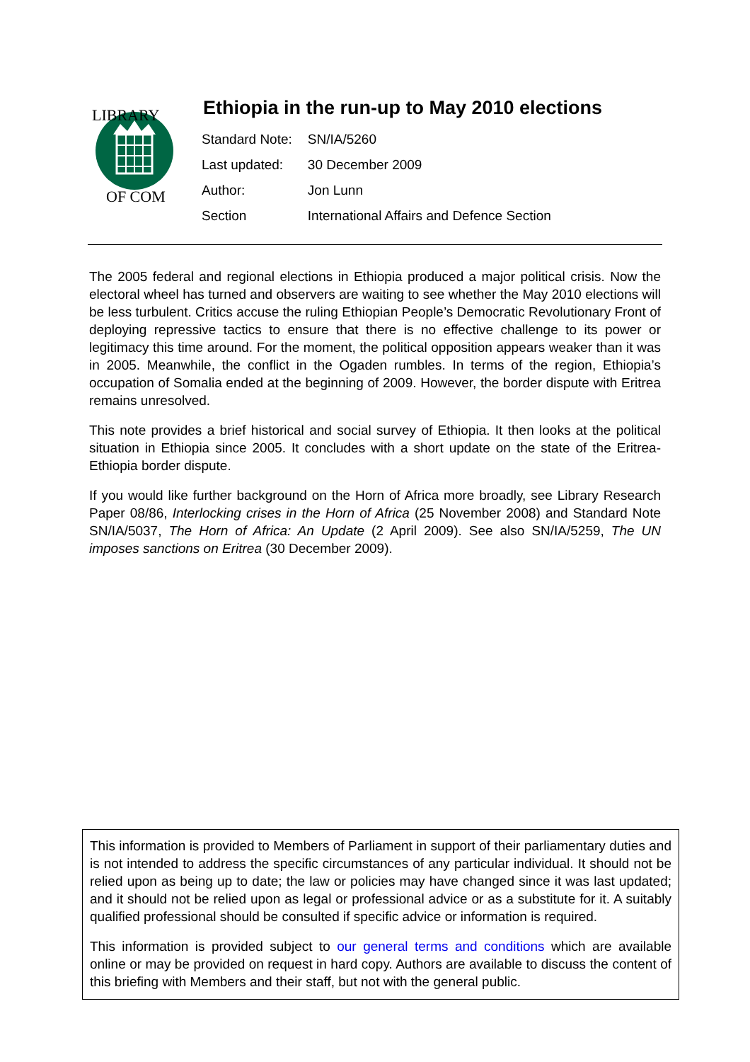LIBRARY
OF COM
Ethiopia in the run-up to May 2010 elections
| Standard Note: | SN/IA/5260 |
| Last updated: | 30 December 2009 |
| Author: | Jon Lunn |
| Section | International Affairs and Defence Section |
The 2005 federal and regional elections in Ethiopia produced a major political crisis. Now the electoral wheel has turned and observers are waiting to see whether the May 2010 elections will be less turbulent. Critics accuse the ruling Ethiopian People’s Democratic Revolutionary Front of deploying repressive tactics to ensure that there is no effective challenge to its power or legitimacy this time around. For the moment, the political opposition appears weaker than it was in 2005. Meanwhile, the conflict in the Ogaden rumbles. In terms of the region, Ethiopia’s occupation of Somalia ended at the beginning of 2009. However, the border dispute with Eritrea remains unresolved.
This note provides a brief historical and social survey of Ethiopia. It then looks at the political situation in Ethiopia since 2005. It concludes with a short update on the state of the Eritrea-Ethiopia border dispute.
If you would like further background on the Horn of Africa more broadly, see Library Research Paper 08/86, Interlocking crises in the Horn of Africa (25 November 2008) and Standard Note SN/IA/5037, The Horn of Africa: An Update (2 April 2009). See also SN/IA/5259, The UN imposes sanctions on Eritrea (30 December 2009).
This information is provided to Members of Parliament in support of their parliamentary duties and is not intended to address the specific circumstances of any particular individual. It should not be relied upon as being up to date; the law or policies may have changed since it was last updated; and it should not be relied upon as legal or professional advice or as a substitute for it. A suitably qualified professional should be consulted if specific advice or information is required.
This information is provided subject to our general terms and conditions which are available online or may be provided on request in hard copy. Authors are available to discuss the content of this briefing with Members and their staff, but not with the general public.